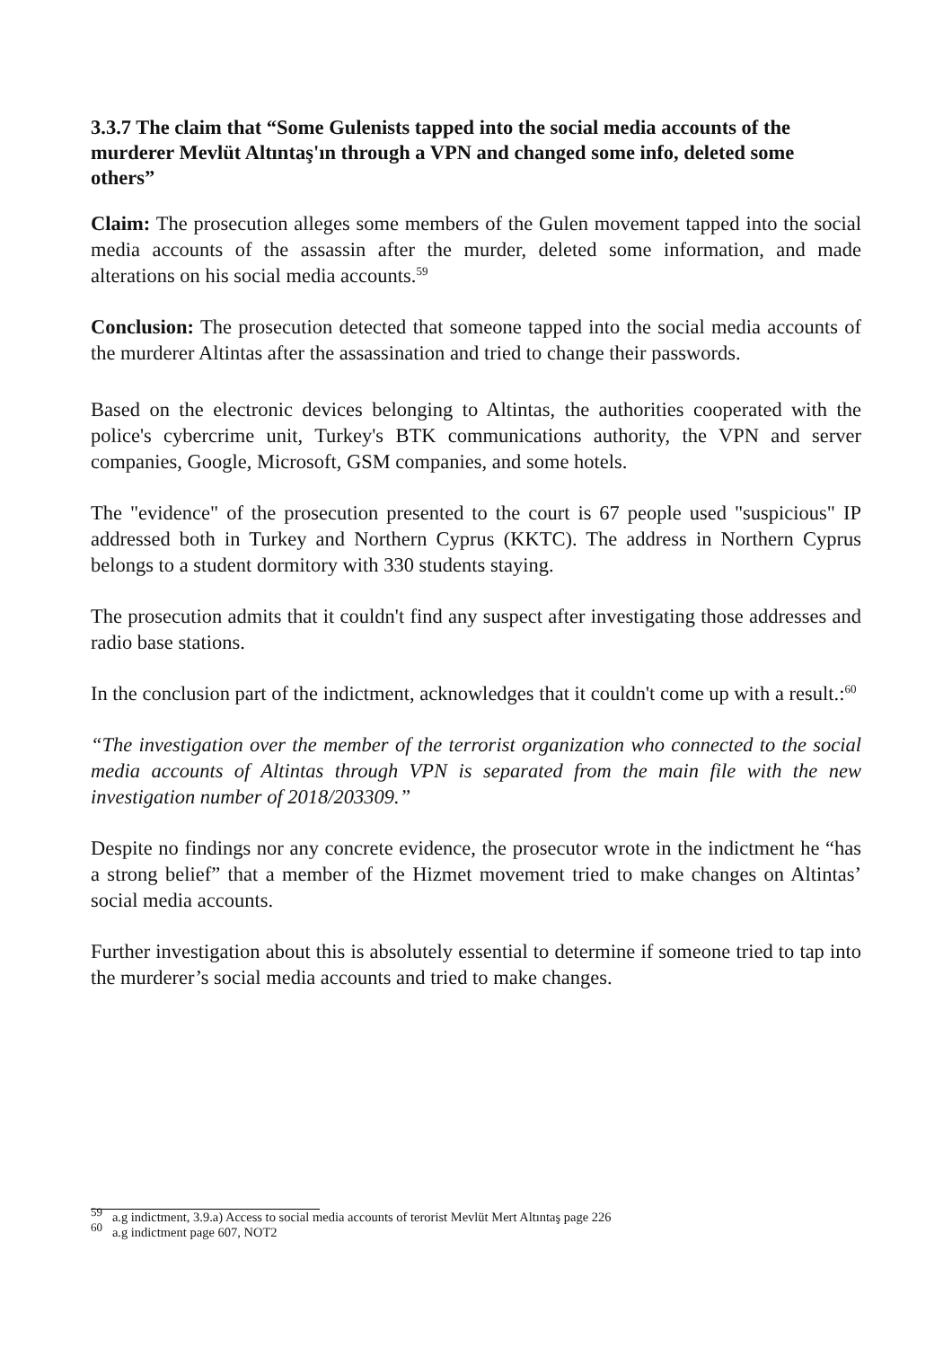3.3.7 The claim that “Some Gulenists tapped into the social media accounts of the murderer Mevlüt Altıntaş'ın through a VPN and changed some info, deleted some others”
Claim: The prosecution alleges some members of the Gulen movement tapped into the social media accounts of the assassin after the murder, deleted some information, and made alterations on his social media accounts.<sup>59</sup>
Conclusion: The prosecution detected that someone tapped into the social media accounts of the murderer Altintas after the assassination and tried to change their passwords.
Based on the electronic devices belonging to Altintas, the authorities cooperated with the police's cybercrime unit, Turkey's BTK communications authority, the VPN and server companies, Google, Microsoft, GSM companies, and some hotels.
The "evidence" of the prosecution presented to the court is 67 people used "suspicious" IP addressed both in Turkey and Northern Cyprus (KKTC). The address in Northern Cyprus belongs to a student dormitory with 330 students staying.
The prosecution admits that it couldn't find any suspect after investigating those addresses and radio base stations.
In the conclusion part of the indictment, acknowledges that it couldn't come up with a result.:<sup>60</sup>
“The investigation over the member of the terrorist organization who connected to the social media accounts of Altintas through VPN is separated from the main file with the new investigation number of 2018/203309.”
Despite no findings nor any concrete evidence, the prosecutor wrote in the indictment he “has a strong belief” that a member of the Hizmet movement tried to make changes on Altintas’ social media accounts.
Further investigation about this is absolutely essential to determine if someone tried to tap into the murderer’s social media accounts and tried to make changes.
<sup>59</sup> a.g indictment, 3.9.a) Access to social media accounts of terorist Mevlüt Mert Altıntaş page 226
<sup>60</sup> a.g indictment page 607, NOT2